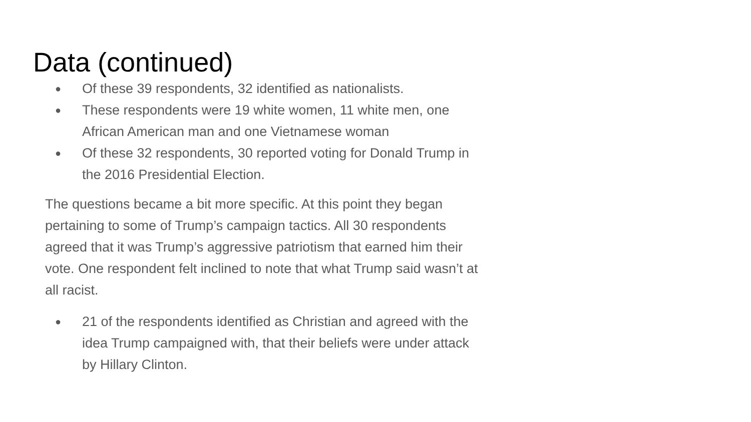Data (continued)
● Of these 39 respondents, 32 identified as nationalists.
● These respondents were 19 white women, 11 white men, one African American man and one Vietnamese woman
● Of these 32 respondents, 30 reported voting for Donald Trump in the 2016 Presidential Election.
The questions became a bit more specific. At this point they began pertaining to some of Trump’s campaign tactics. All 30 respondents agreed that it was Trump’s aggressive patriotism that earned him their vote. One respondent felt inclined to note that what Trump said wasn’t at all racist.
● 21 of the respondents identified as Christian and agreed with the idea Trump campaigned with, that their beliefs were under attack by Hillary Clinton.